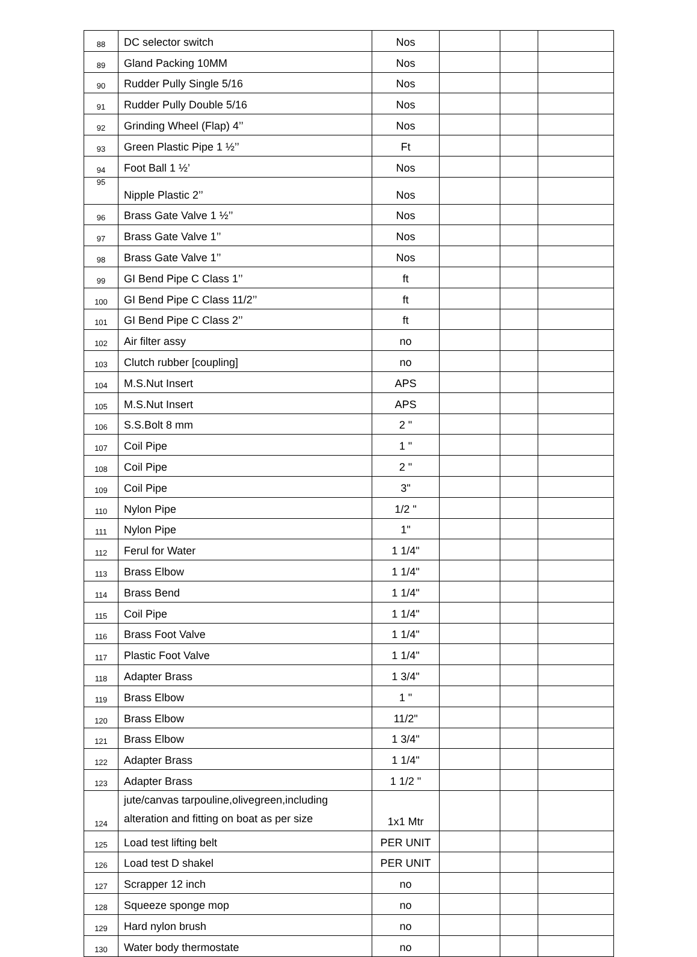| 88 | DC selector switch | Nos | | | |
| 89 | Gland Packing 10MM | Nos | | | |
| 90 | Rudder Pully Single 5/16 | Nos | | | |
| 91 | Rudder Pully Double 5/16 | Nos | | | |
| 92 | Grinding Wheel (Flap) 4’’ | Nos | | | |
| 93 | Green Plastic Pipe 1 ½’’ | Ft | | | |
| 94 | Foot Ball 1 ½’ | Nos | | | |
| 95 | Nipple Plastic 2’’ | Nos | | | |
| 96 | Brass Gate Valve 1 ½’’ | Nos | | | |
| 97 | Brass Gate Valve 1’’ | Nos | | | |
| 98 | Brass Gate Valve 1’’ | Nos | | | |
| 99 | GI Bend Pipe C Class 1’’ | ft | | | |
| 100 | GI Bend Pipe C Class 11/2’’ | ft | | | |
| 101 | GI Bend Pipe C Class 2’’ | ft | | | |
| 102 | Air filter assy | no | | | |
| 103 | Clutch rubber [coupling] | no | | | |
| 104 | M.S.Nut Insert | APS | | | |
| 105 | M.S.Nut Insert | APS | | | |
| 106 | S.S.Bolt 8 mm | 2 " | | | |
| 107 | Coil Pipe | 1 " | | | |
| 108 | Coil Pipe | 2 " | | | |
| 109 | Coil Pipe | 3" | | | |
| 110 | Nylon Pipe | 1/2 " | | | |
| 111 | Nylon Pipe | 1" | | | |
| 112 | Ferul for Water | 1 1/4" | | | |
| 113 | Brass Elbow | 1 1/4" | | | |
| 114 | Brass Bend | 1 1/4" | | | |
| 115 | Coil Pipe | 1 1/4" | | | |
| 116 | Brass Foot Valve | 1 1/4" | | | |
| 117 | Plastic Foot Valve | 1 1/4" | | | |
| 118 | Adapter Brass | 1 3/4" | | | |
| 119 | Brass Elbow | 1 " | | | |
| 120 | Brass Elbow | 11/2" | | | |
| 121 | Brass Elbow | 1 3/4" | | | |
| 122 | Adapter Brass | 1 1/4" | | | |
| 123 | Adapter Brass | 1 1/2 " | | | |
| 124 | jute/canvas tarpouline,olivegreen,including alteration and fitting on boat as per size | 1x1 Mtr | | | |
| 125 | Load test lifting belt | PER UNIT | | | |
| 126 | Load test D shakel | PER UNIT | | | |
| 127 | Scrapper 12 inch | no | | | |
| 128 | Squeeze sponge mop | no | | | |
| 129 | Hard nylon brush | no | | | |
| 130 | Water body thermostate | no | | | |